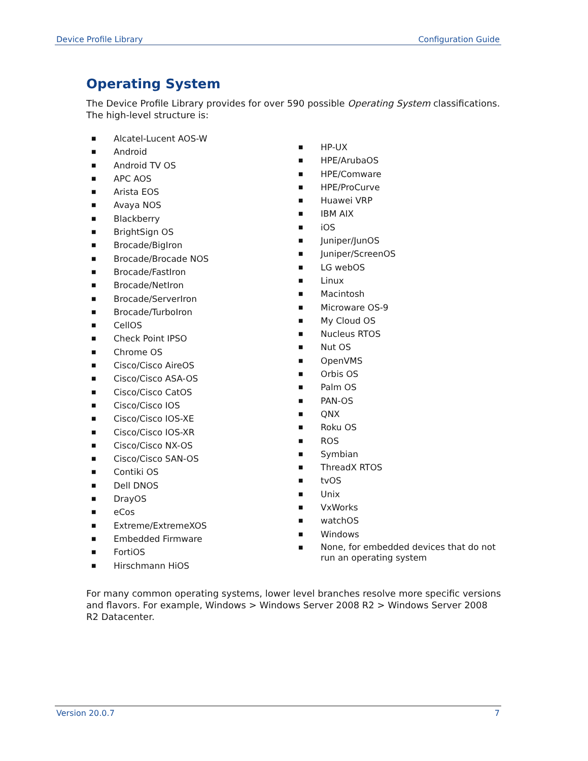Device Profile Library Configuration Guide
Operating System
The Device Profile Library provides for over 590 possible Operating System classifications. The high-level structure is:
■ Alcatel-Lucent AOS-W
■ Android
■ Android TV OS
■ APC AOS
■ Arista EOS
■ Avaya NOS
■ Blackberry
■ BrightSign OS
■ Brocade/BigIron
■ Brocade/Brocade NOS
■ Brocade/FastIron
■ Brocade/NetIron
■ Brocade/ServerIron
■ Brocade/TurboIron
■ CellOS
■ Check Point IPSO
■ Chrome OS
■ Cisco/Cisco AireOS
■ Cisco/Cisco ASA-OS
■ Cisco/Cisco CatOS
■ Cisco/Cisco IOS
■ Cisco/Cisco IOS-XE
■ Cisco/Cisco IOS-XR
■ Cisco/Cisco NX-OS
■ Cisco/Cisco SAN-OS
■ Contiki OS
■ Dell DNOS
■ DrayOS
■ eCos
■ Extreme/ExtremeXOS
■ Embedded Firmware
■ FortiOS
■ Hirschmann HiOS
■ HP-UX
■ HPE/ArubaOS
■ HPE/Comware
■ HPE/ProCurve
■ Huawei VRP
■ IBM AIX
■ iOS
■ Juniper/JunOS
■ Juniper/ScreenOS
■ LG webOS
■ Linux
■ Macintosh
■ Microware OS-9
■ My Cloud OS
■ Nucleus RTOS
■ Nut OS
■ OpenVMS
■ Orbis OS
■ Palm OS
■ PAN-OS
■ QNX
■ Roku OS
■ ROS
■ Symbian
■ ThreadX RTOS
■ tvOS
■ Unix
■ VxWorks
■ watchOS
■ Windows
■ None, for embedded devices that do not run an operating system
For many common operating systems, lower level branches resolve more specific versions and flavors. For example, Windows > Windows Server 2008 R2 > Windows Server 2008 R2 Datacenter.
Version 20.0.7 7